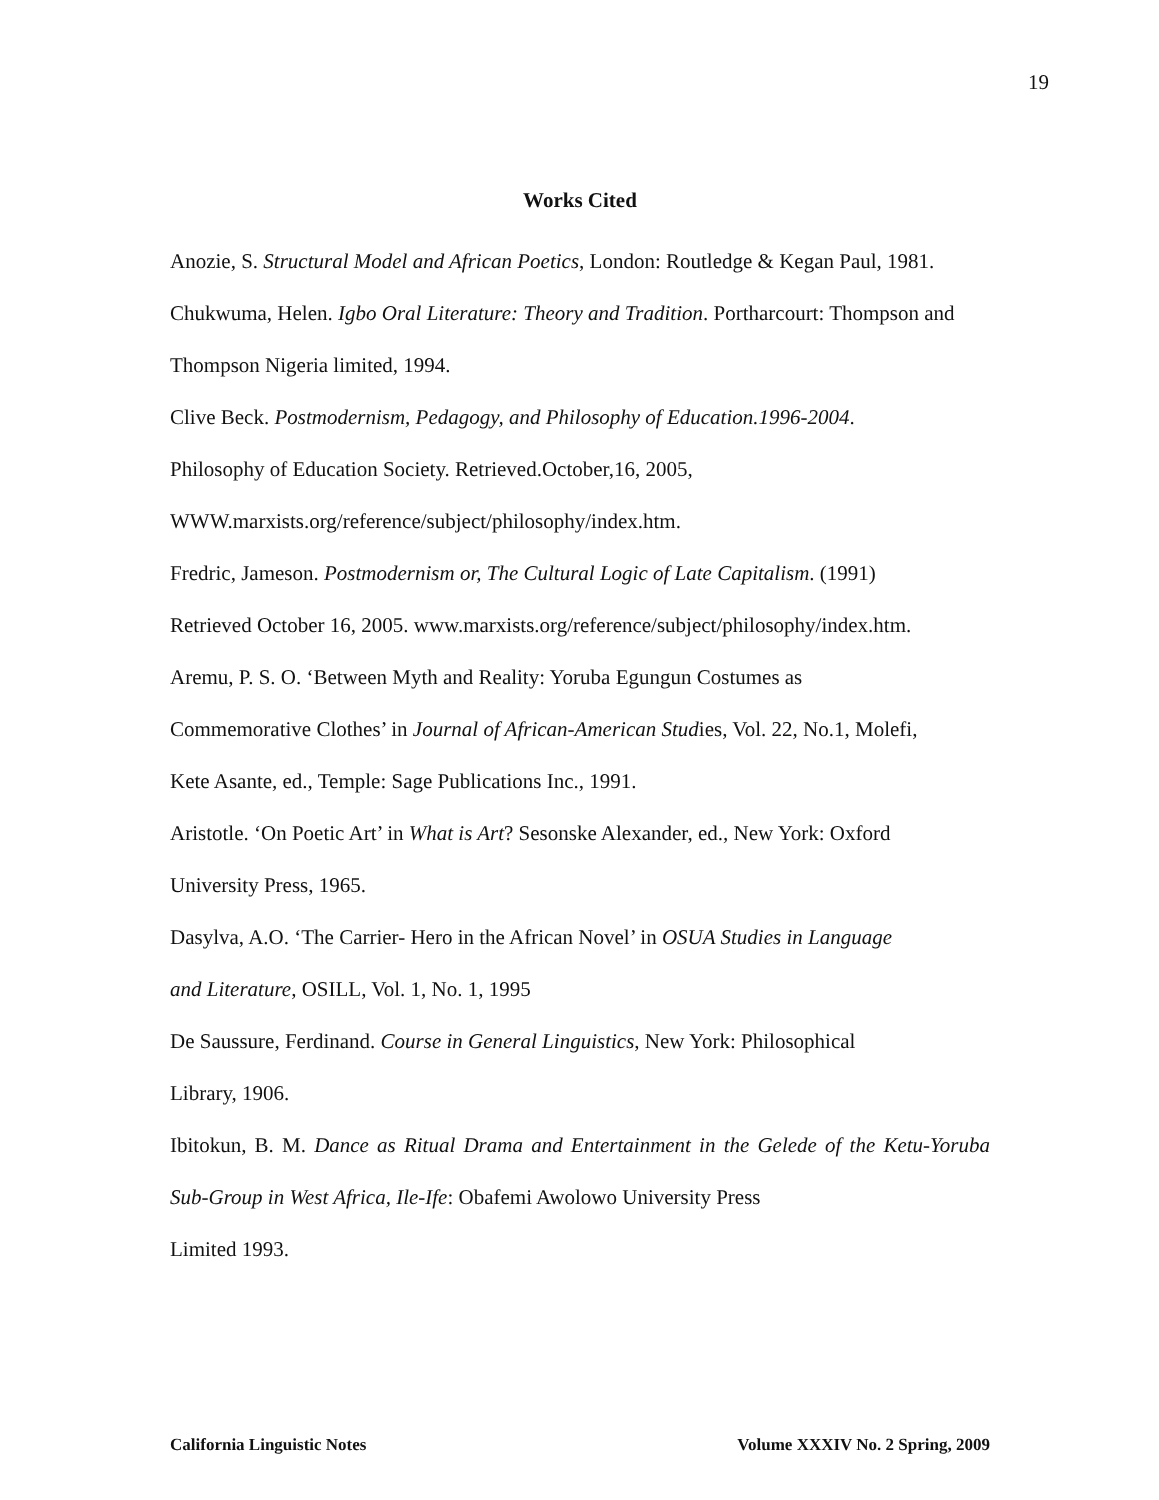19
Works Cited
Anozie, S. Structural Model and African Poetics, London: Routledge & Kegan Paul, 1981.
Chukwuma, Helen. Igbo Oral Literature: Theory and Tradition. Portharcourt: Thompson and Thompson Nigeria limited, 1994.
Clive Beck. Postmodernism, Pedagogy, and Philosophy of Education.1996-2004.
Philosophy of Education Society. Retrieved.October,16, 2005,
WWW.marxists.org/reference/subject/philosophy/index.htm.
Fredric, Jameson. Postmodernism or, The Cultural Logic of Late Capitalism. (1991)
Retrieved October 16, 2005. www.marxists.org/reference/subject/philosophy/index.htm.
Aremu, P. S. O. ‘Between Myth and Reality: Yoruba Egungun Costumes as
Commemorative Clothes’ in Journal of African-American Studies, Vol. 22, No.1, Molefi,
Kete Asante, ed., Temple: Sage Publications Inc., 1991.
Aristotle. ‘On Poetic Art’ in What is Art? Sesonske Alexander, ed., New York: Oxford
University Press, 1965.
Dasylva, A.O. ‘The Carrier- Hero in the African Novel’ in OSUA Studies in Language
and Literature, OSILL, Vol. 1, No. 1, 1995
De Saussure, Ferdinand. Course in General Linguistics, New York: Philosophical
Library, 1906.
Ibitokun, B. M. Dance as Ritual Drama and Entertainment in the Gelede of the Ketu-Yoruba Sub-Group in West Africa, Ile-Ife: Obafemi Awolowo University Press
Limited 1993.
California Linguistic Notes Volume XXXIV No. 2 Spring, 2009